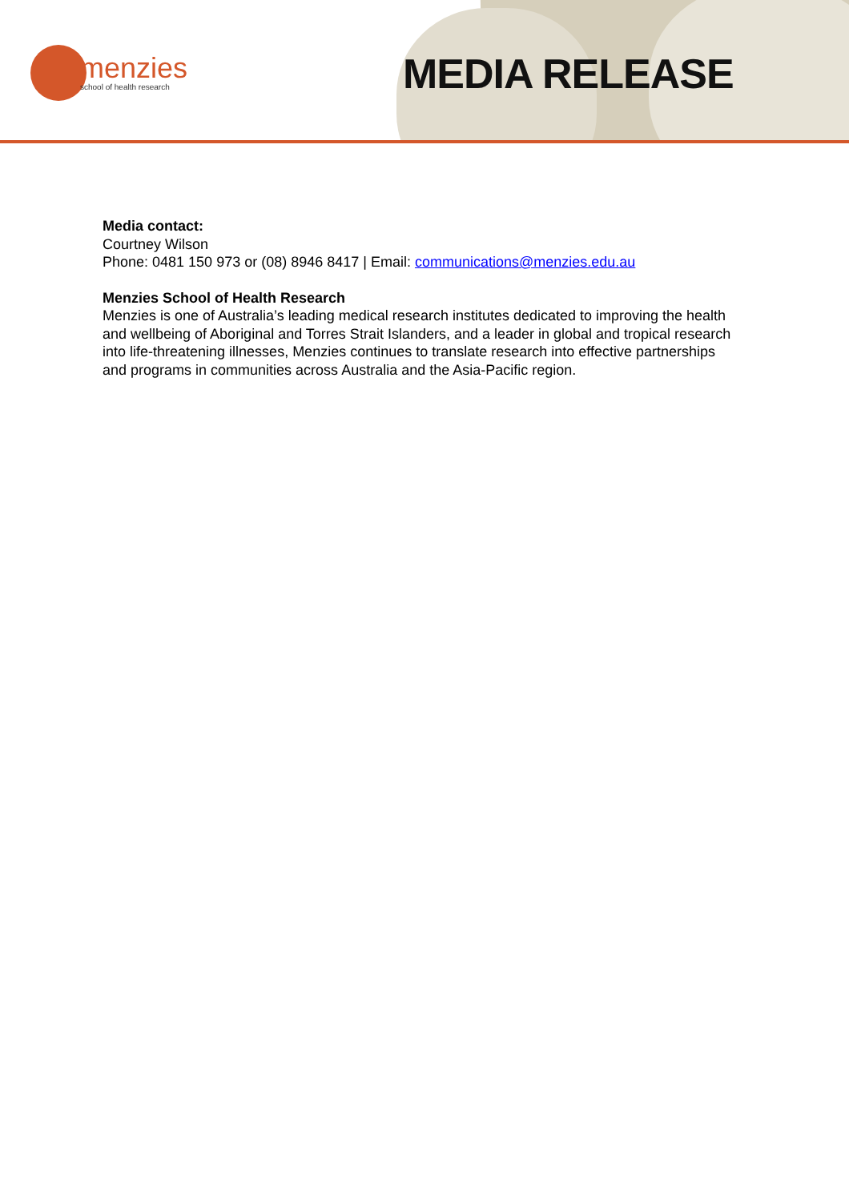menzies
school of health research
MEDIA RELEASE
Media contact:
Courtney Wilson
Phone: 0481 150 973 or (08) 8946 8417 | Email: communications@menzies.edu.au
Menzies School of Health Research
Menzies is one of Australia’s leading medical research institutes dedicated to improving the health and wellbeing of Aboriginal and Torres Strait Islanders, and a leader in global and tropical research into life-threatening illnesses, Menzies continues to translate research into effective partnerships and programs in communities across Australia and the Asia-Pacific region.